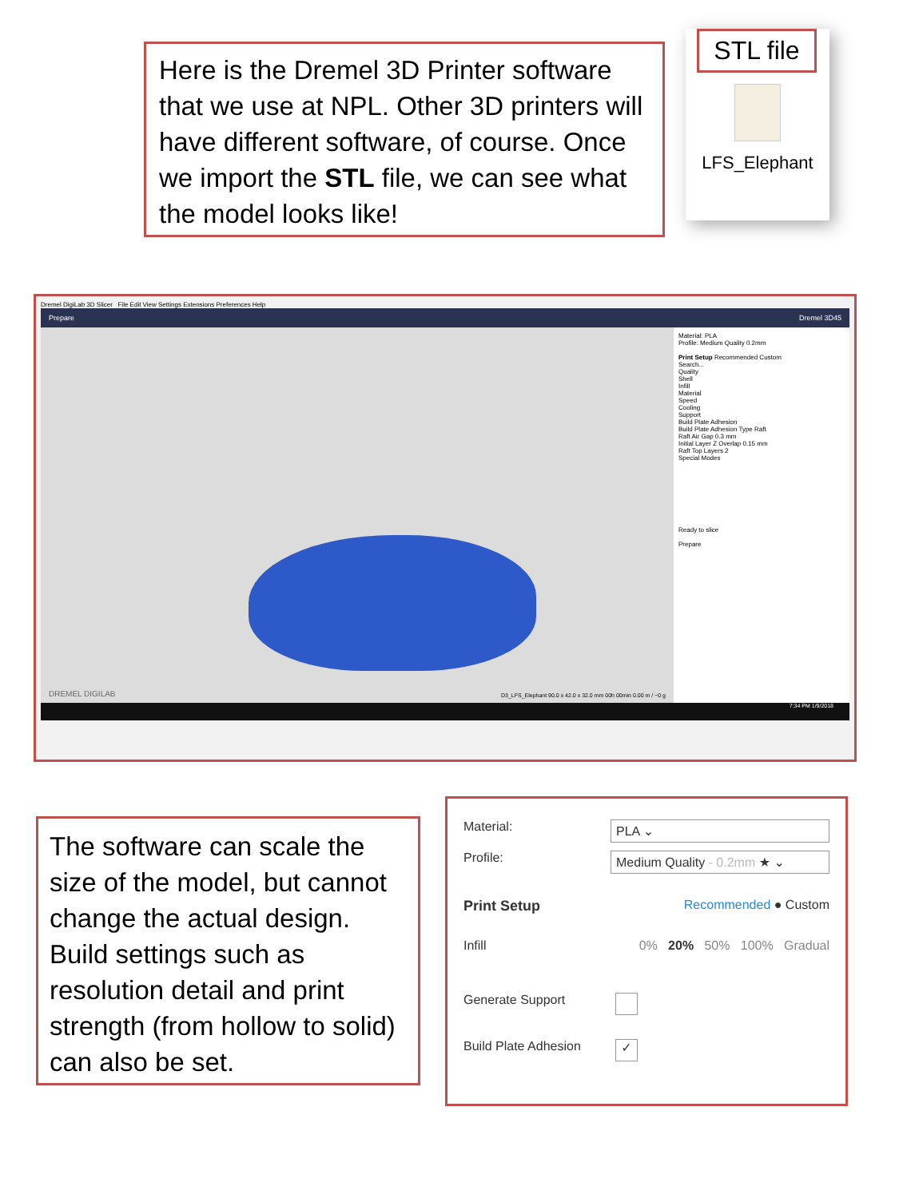Here is the Dremel 3D Printer software that we use at NPL. Other 3D printers will have different software, of course. Once we import the STL file, we can see what the model looks like!
STL file
LFS_Elephant
Dremel DigiLab 3D Slicer File Edit View Settings Extensions Preferences Help
Prepare Dremel 3D45
DREMEL DIGILAB
D3_LFS_Elephant 90.0 x 42.0 x 32.0 mm 00h 00min 0.00 m / ~0 g
Material: PLA
Profile: Medium Quality 0.2mm
Print Setup Recommended Custom
Search...
Quality
Shell
Infill
Material
Speed
Cooling
Support
Build Plate Adhesion
Build Plate Adhesion Type Raft
Raft Air Gap 0.3 mm
Initial Layer Z Overlap 0.15 mm
Raft Top Layers 2
Special Modes
Ready to slice
Prepare
7:34 PM 1/9/2018
The software can scale the size of the model, but cannot change the actual design. Build settings such as resolution detail and print strength (from hollow to solid) can also be set.
Material: PLA ⌄
Profile: Medium Quality - 0.2mm ★ ⌄
Print Setup Recommended ● Custom
Infill 0% 20% 50% 100% Gradual
Generate Support
Build Plate Adhesion ✓